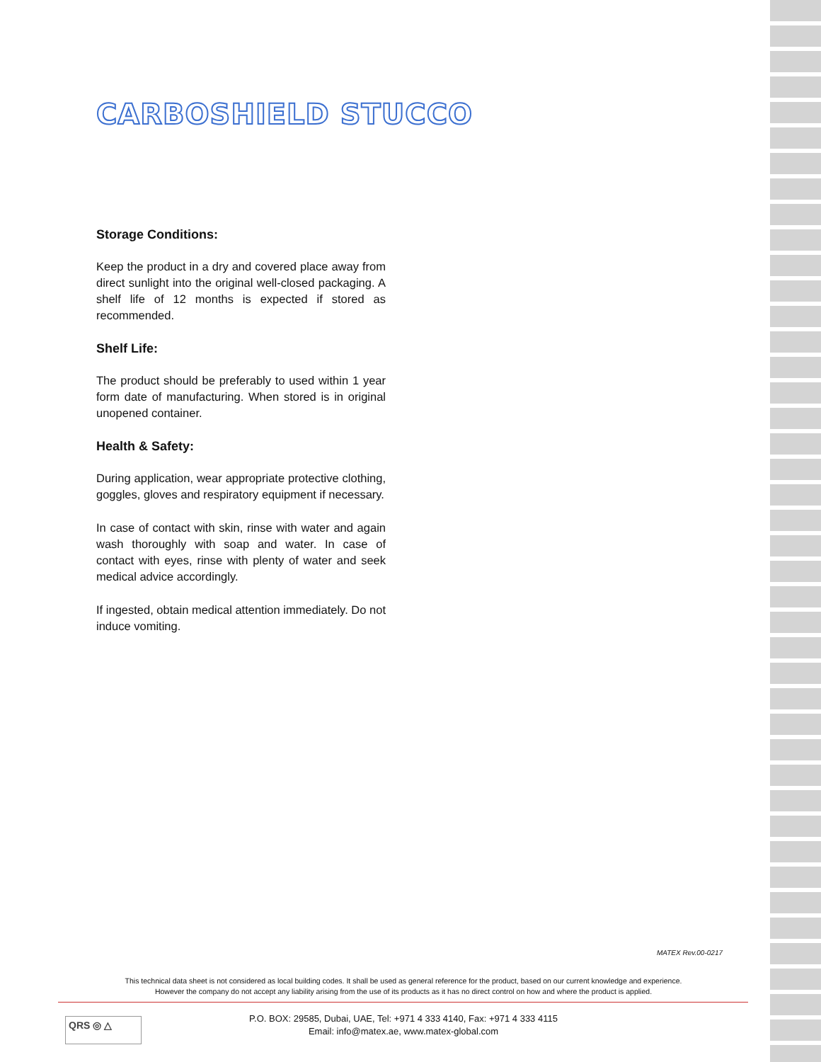CARBOSHIELD STUCCO
Storage Conditions:
Keep the product in a dry and covered place away from direct sunlight into the original well-closed packaging. A shelf life of 12 months is expected if stored as recommended.
Shelf Life:
The product should be preferably to used within 1 year form date of manufacturing. When stored is in original unopened container.
Health & Safety:
During application, wear appropriate protective clothing, goggles, gloves and respiratory equipment if necessary.
In case of contact with skin, rinse with water and again wash thoroughly with soap and water. In case of contact with eyes, rinse with plenty of water and seek medical advice accordingly.
If ingested, obtain medical attention immediately. Do not induce vomiting.
MATEX Rev.00-0217
This technical data sheet is not considered as local building codes. It shall be used as general reference for the product, based on our current knowledge and experience.
However the company do not accept any liability arising from the use of its products as it has no direct control on how and where the product is applied.
QRS ◎ △
P.O. BOX: 29585, Dubai, UAE, Tel: +971 4 333 4140, Fax: +971 4 333 4115
Email: info@matex.ae, www.matex-global.com